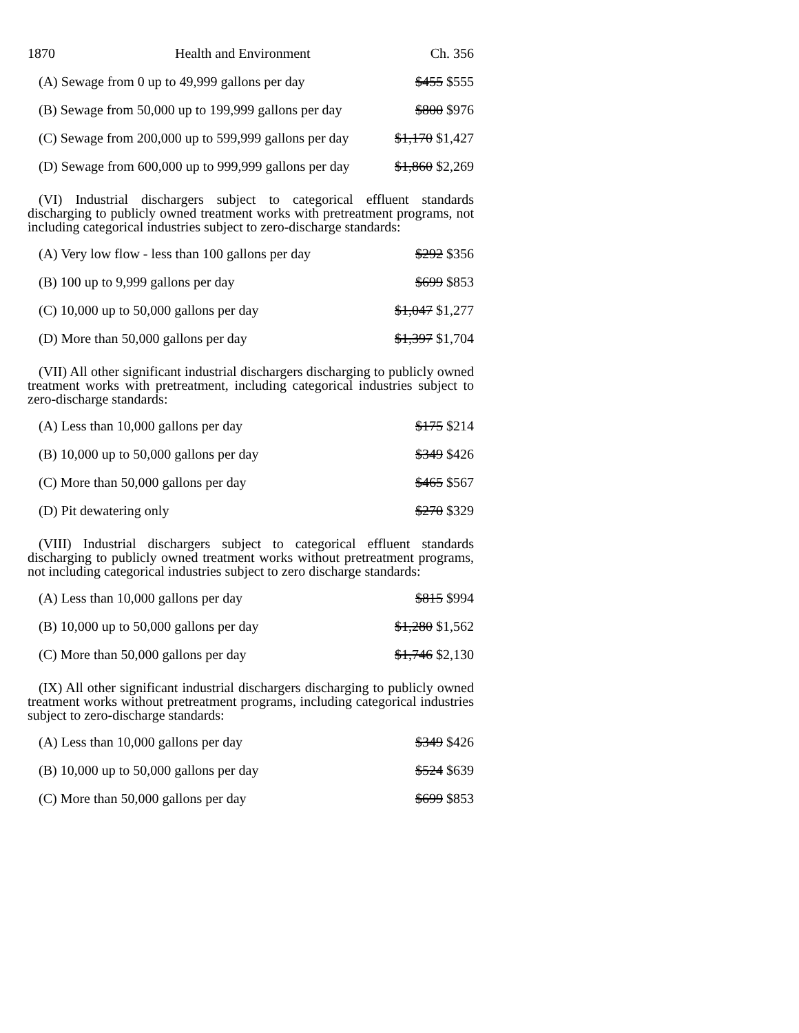1870 Health and Environment Ch. 356
(A) Sewage from 0 up to 49,999 gallons per day $455 $555
(B) Sewage from 50,000 up to 199,999 gallons per day $800 $976
(C) Sewage from 200,000 up to 599,999 gallons per day $1,170 $1,427
(D) Sewage from 600,000 up to 999,999 gallons per day $1,860 $2,269
(VI) Industrial dischargers subject to categorical effluent standards discharging to publicly owned treatment works with pretreatment programs, not including categorical industries subject to zero-discharge standards:
(A) Very low flow - less than 100 gallons per day $292 $356
(B) 100 up to 9,999 gallons per day $699 $853
(C) 10,000 up to 50,000 gallons per day $1,047 $1,277
(D) More than 50,000 gallons per day $1,397 $1,704
(VII) All other significant industrial dischargers discharging to publicly owned treatment works with pretreatment, including categorical industries subject to zero-discharge standards:
(A) Less than 10,000 gallons per day $175 $214
(B) 10,000 up to 50,000 gallons per day $349 $426
(C) More than 50,000 gallons per day $465 $567
(D) Pit dewatering only $270 $329
(VIII) Industrial dischargers subject to categorical effluent standards discharging to publicly owned treatment works without pretreatment programs, not including categorical industries subject to zero discharge standards:
(A) Less than 10,000 gallons per day $815 $994
(B) 10,000 up to 50,000 gallons per day $1,280 $1,562
(C) More than 50,000 gallons per day $1,746 $2,130
(IX) All other significant industrial dischargers discharging to publicly owned treatment works without pretreatment programs, including categorical industries subject to zero-discharge standards:
(A) Less than 10,000 gallons per day $349 $426
(B) 10,000 up to 50,000 gallons per day $524 $639
(C) More than 50,000 gallons per day $699 $853